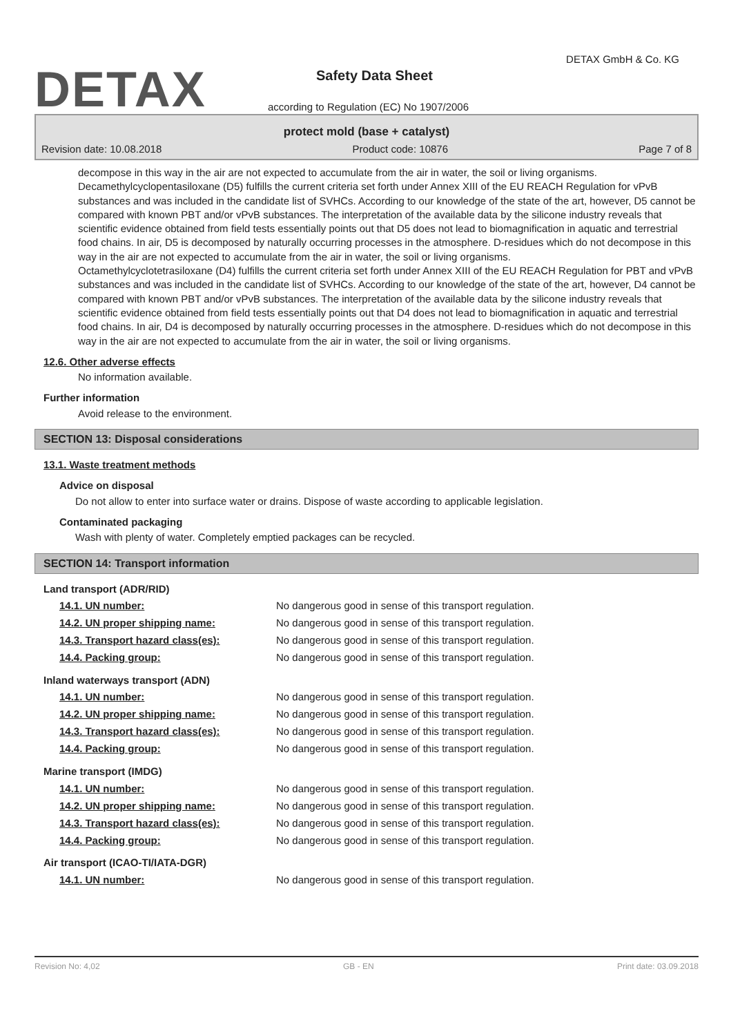DETAX
DETAX GmbH & Co. KG
Safety Data Sheet
according to Regulation (EC) No 1907/2006
protect mold (base + catalyst)
Revision date: 10.08.2018 Product code: 10876 Page 7 of 8
decompose in this way in the air are not expected to accumulate from the air in water, the soil or living organisms.
Decamethylcyclopentasiloxane (D5) fulfills the current criteria set forth under Annex XIII of the EU REACH Regulation for vPvB substances and was included in the candidate list of SVHCs. According to our knowledge of the state of the art, however, D5 cannot be compared with known PBT and/or vPvB substances. The interpretation of the available data by the silicone industry reveals that scientific evidence obtained from field tests essentially points out that D5 does not lead to biomagnification in aquatic and terrestrial food chains. In air, D5 is decomposed by naturally occurring processes in the atmosphere. D-residues which do not decompose in this way in the air are not expected to accumulate from the air in water, the soil or living organisms.
Octamethylcyclotetrasiloxane (D4) fulfills the current criteria set forth under Annex XIII of the EU REACH Regulation for PBT and vPvB substances and was included in the candidate list of SVHCs. According to our knowledge of the state of the art, however, D4 cannot be compared with known PBT and/or vPvB substances. The interpretation of the available data by the silicone industry reveals that scientific evidence obtained from field tests essentially points out that D4 does not lead to biomagnification in aquatic and terrestrial food chains. In air, D4 is decomposed by naturally occurring processes in the atmosphere. D-residues which do not decompose in this way in the air are not expected to accumulate from the air in water, the soil or living organisms.
12.6. Other adverse effects
No information available.
Further information
Avoid release to the environment.
SECTION 13: Disposal considerations
13.1. Waste treatment methods
Advice on disposal
Do not allow to enter into surface water or drains. Dispose of waste according to applicable legislation.
Contaminated packaging
Wash with plenty of water. Completely emptied packages can be recycled.
SECTION 14: Transport information
Land transport (ADR/RID)
| 14.1. UN number: | No dangerous good in sense of this transport regulation. |
| 14.2. UN proper shipping name: | No dangerous good in sense of this transport regulation. |
| 14.3. Transport hazard class(es): | No dangerous good in sense of this transport regulation. |
| 14.4. Packing group: | No dangerous good in sense of this transport regulation. |
Inland waterways transport (ADN)
| 14.1. UN number: | No dangerous good in sense of this transport regulation. |
| 14.2. UN proper shipping name: | No dangerous good in sense of this transport regulation. |
| 14.3. Transport hazard class(es): | No dangerous good in sense of this transport regulation. |
| 14.4. Packing group: | No dangerous good in sense of this transport regulation. |
Marine transport (IMDG)
| 14.1. UN number: | No dangerous good in sense of this transport regulation. |
| 14.2. UN proper shipping name: | No dangerous good in sense of this transport regulation. |
| 14.3. Transport hazard class(es): | No dangerous good in sense of this transport regulation. |
| 14.4. Packing group: | No dangerous good in sense of this transport regulation. |
Air transport (ICAO-TI/IATA-DGR)
| 14.1. UN number: | No dangerous good in sense of this transport regulation. |
Revision No: 4,02 GB - EN Print date: 03.09.2018